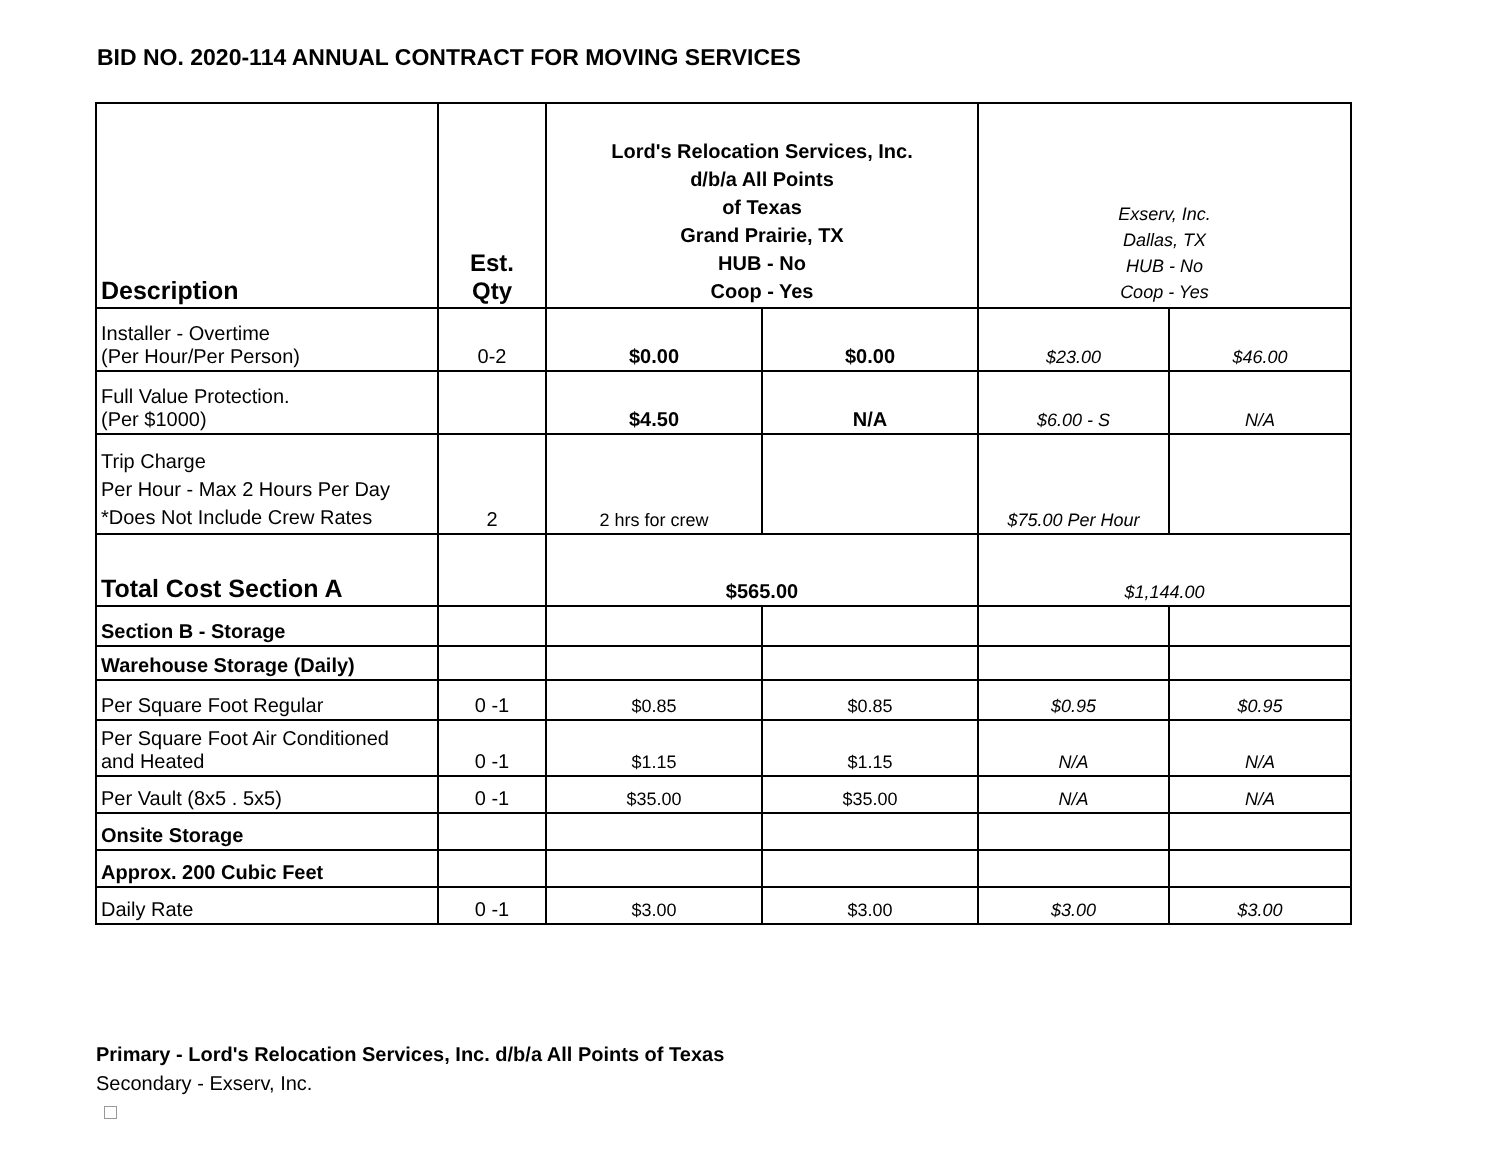BID NO. 2020-114 ANNUAL CONTRACT FOR MOVING SERVICES
| Description | Est. Qty | Lord's Relocation Services, Inc. d/b/a All Points of Texas Grand Prairie, TX HUB - No Coop - Yes | | Exserv, Inc. Dallas, TX HUB - No Coop - Yes | |
| Installer - Overtime (Per Hour/Per Person) | 0-2 | $0.00 | $0.00 | $23.00 | $46.00 |
| Full Value Protection. (Per $1000) | | $4.50 | N/A | $6.00 - S | N/A |
| Trip Charge Per Hour - Max 2 Hours Per Day *Does Not Include Crew Rates | 2 | 2 hrs for crew | | $75.00 Per Hour | |
| Total Cost Section A | | $565.00 | | $1,144.00 | |
| Section B - Storage | | | | | |
| Warehouse Storage (Daily) | | | | | |
| Per Square Foot Regular | 0 -1 | $0.85 | $0.85 | $0.95 | $0.95 |
| Per Square Foot Air Conditioned and Heated | 0 -1 | $1.15 | $1.15 | N/A | N/A |
| Per Vault (8x5 . 5x5) | 0 -1 | $35.00 | $35.00 | N/A | N/A |
| Onsite Storage | | | | | |
| Approx. 200 Cubic Feet | | | | | |
| Daily Rate | 0 -1 | $3.00 | $3.00 | $3.00 | $3.00 |
Primary - Lord's Relocation Services, Inc. d/b/a All Points of Texas
Secondary - Exserv, Inc.